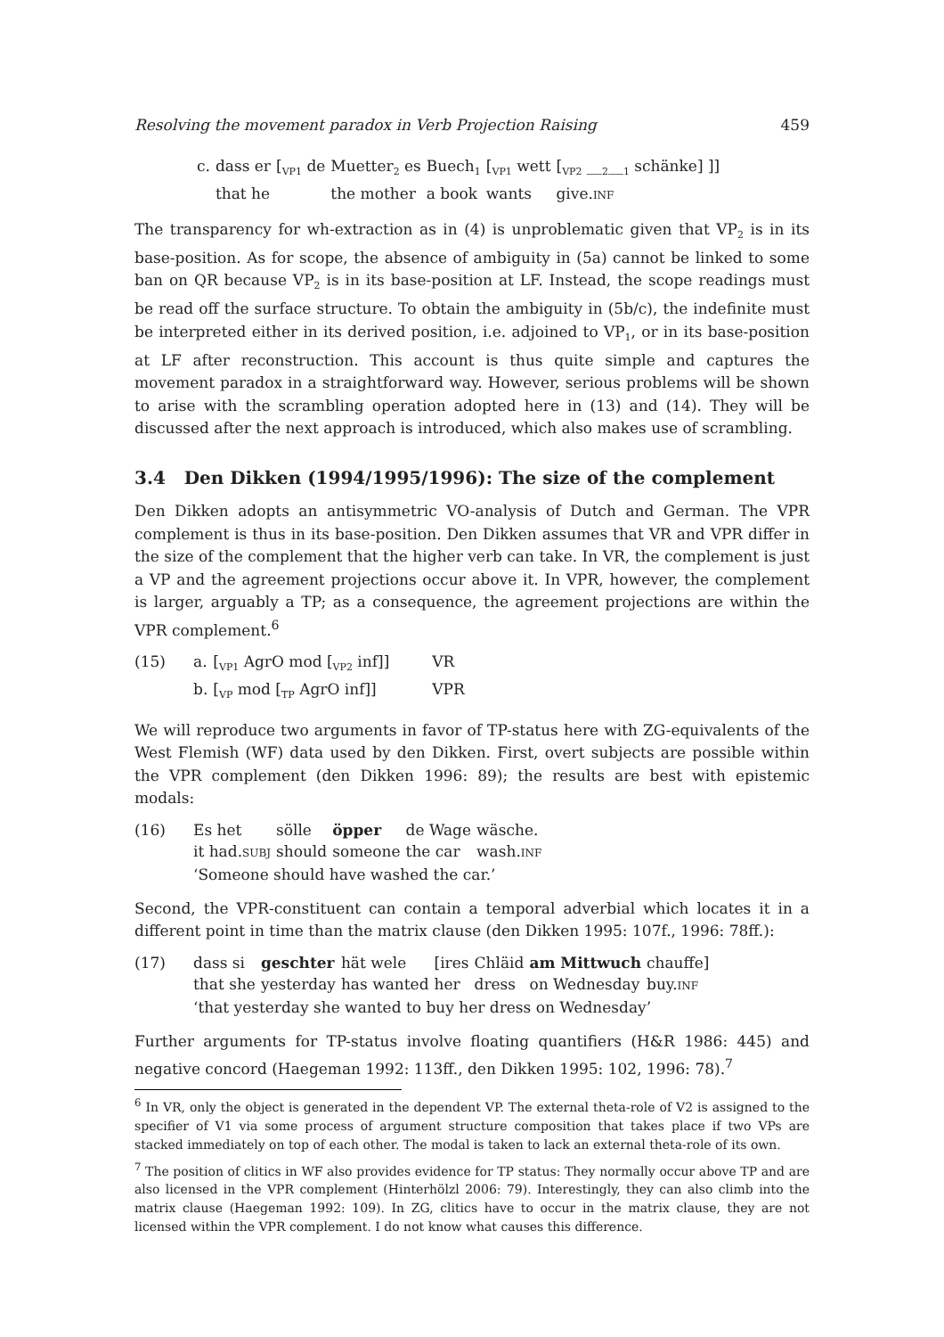Resolving the movement paradox in Verb Projection Raising 459
| c. | dass er | [<sub>VP1</sub> de | Muetter<sub>2</sub> es | Buech<sub>1</sub> | [<sub>VP1</sub> wett | [<sub>VP2</sub> __<sub>2</sub>__<sub>1</sub> schänke] ]] |
| | that he | | the mother | a book | wants | give. INF |
The transparency for wh-extraction as in (4) is unproblematic given that VP<sub>2</sub> is in its base-position. As for scope, the absence of ambiguity in (5a) cannot be linked to some ban on QR because VP<sub>2</sub> is in its base-position at LF. Instead, the scope readings must be read off the surface structure. To obtain the ambiguity in (5b/c), the indefinite must be interpreted either in its derived position, i.e. adjoined to VP<sub>1</sub>, or in its base-position at LF after reconstruction. This account is thus quite simple and captures the movement paradox in a straightforward way. However, serious problems will be shown to arise with the scrambling operation adopted here in (13) and (14). They will be discussed after the next approach is introduced, which also makes use of scrambling.
3.4 Den Dikken (1994/1995/1996): The size of the complement
Den Dikken adopts an antisymmetric VO-analysis of Dutch and German. The VPR complement is thus in its base-position. Den Dikken assumes that VR and VPR differ in the size of the complement that the higher verb can take. In VR, the complement is just a VP and the agreement projections occur above it. In VPR, however, the complement is larger, arguably a TP; as a consequence, the agreement projections are within the VPR complement.<sup>6</sup>
| (15) | a. | [<sub>VP1</sub> AgrO mod [<sub>VP2</sub> inf]] | VR |
| | b. | [<sub>VP</sub> mod [<sub>TP</sub> AgrO inf]] | VPR |
We will reproduce two arguments in favor of TP-status here with ZG-equivalents of the West Flemish (WF) data used by den Dikken. First, overt subjects are possible within the VPR complement (den Dikken 1996: 89); the results are best with epistemic modals:
| (16) | Es het | sölle | öpper | de Wage | wäsche. |
| | it had. SUBJ | should | someone | the car | wash. INF |
| | ‘Someone should have washed the car.’ | | | | |
Second, the VPR-constituent can contain a temporal adverbial which locates it in a different point in time than the matrix clause (den Dikken 1995: 107f., 1996: 78ff.):
| (17) | dass si | geschter | hät wele | [ires | Chläid | am Mittwuch | chauffe] |
| | that she | yesterday | has wanted | her | dress | on Wednesday | buy. INF |
| | ‘that yesterday she wanted to buy her dress on Wednesday’ | | | | | | |
Further arguments for TP-status involve floating quantifiers (H&R 1986: 445) and negative concord (Haegeman 1992: 113ff., den Dikken 1995: 102, 1996: 78).<sup>7</sup>
<sup>6</sup> In VR, only the object is generated in the dependent VP. The external theta-role of V2 is assigned to the specifier of V1 via some process of argument structure composition that takes place if two VPs are stacked immediately on top of each other. The modal is taken to lack an external theta-role of its own.
<sup>7</sup> The position of clitics in WF also provides evidence for TP status: They normally occur above TP and are also licensed in the VPR complement (Hinterhölzl 2006: 79). Interestingly, they can also climb into the matrix clause (Haegeman 1992: 109). In ZG, clitics have to occur in the matrix clause, they are not licensed within the VPR complement. I do not know what causes this difference.